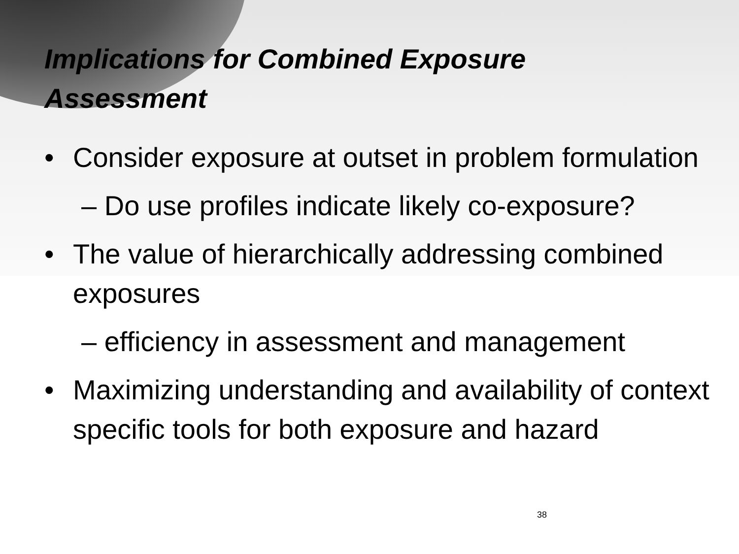Implications for Combined Exposure Assessment
• Consider exposure at outset in problem formulation
– Do use profiles indicate likely co-exposure?
• The value of hierarchically addressing combined exposures
– efficiency in assessment and management
• Maximizing understanding and availability of context specific tools for both exposure and hazard
38